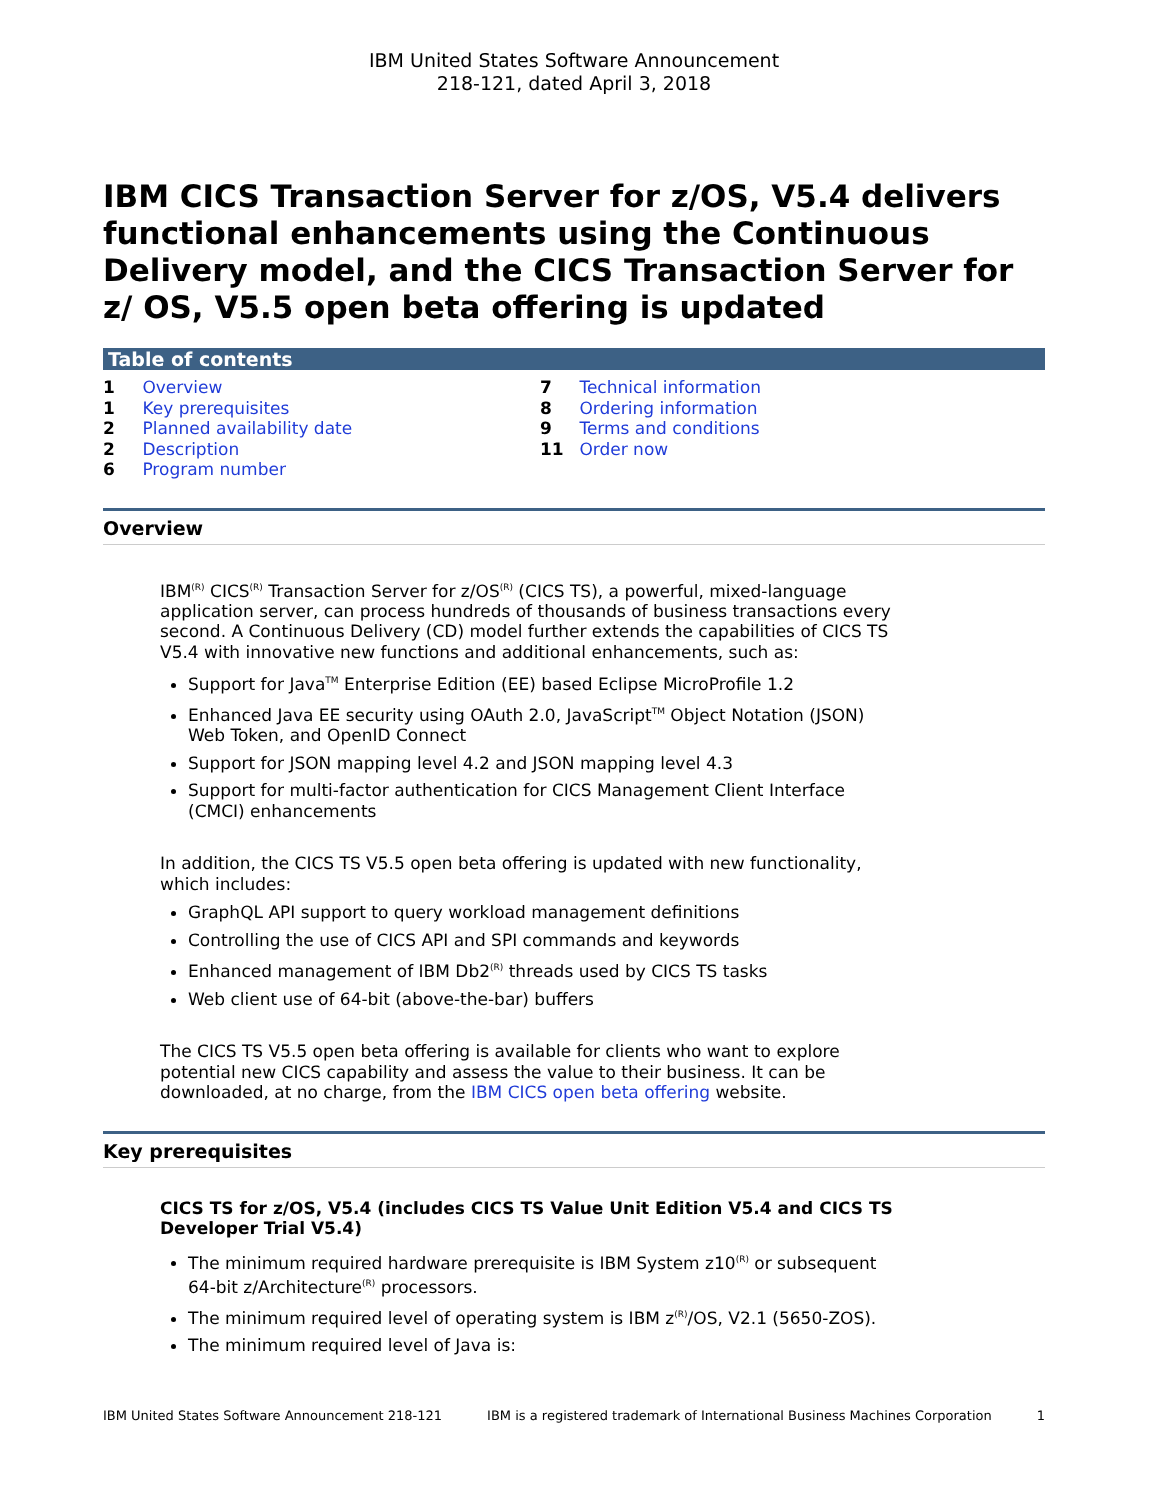IBM United States Software Announcement
218-121, dated April 3, 2018
IBM CICS Transaction Server for z/OS, V5.4 delivers functional enhancements using the Continuous Delivery model, and the CICS Transaction Server for z/ OS, V5.5 open beta offering is updated
Table of contents
1 Overview
1 Key prerequisites
2 Planned availability date
2 Description
6 Program number
7 Technical information
8 Ordering information
9 Terms and conditions
11 Order now
Overview
IBM<sup>(R)</sup> CICS<sup>(R)</sup> Transaction Server for z/OS<sup>(R)</sup> (CICS TS), a powerful, mixed-language application server, can process hundreds of thousands of business transactions every second. A Continuous Delivery (CD) model further extends the capabilities of CICS TS V5.4 with innovative new functions and additional enhancements, such as:
Support for Java<sup>TM</sup> Enterprise Edition (EE) based Eclipse MicroProfile 1.2
Enhanced Java EE security using OAuth 2.0, JavaScript<sup>TM</sup> Object Notation (JSON) Web Token, and OpenID Connect
Support for JSON mapping level 4.2 and JSON mapping level 4.3
Support for multi-factor authentication for CICS Management Client Interface (CMCI) enhancements
In addition, the CICS TS V5.5 open beta offering is updated with new functionality, which includes:
GraphQL API support to query workload management definitions
Controlling the use of CICS API and SPI commands and keywords
Enhanced management of IBM Db2<sup>(R)</sup> threads used by CICS TS tasks
Web client use of 64-bit (above-the-bar) buffers
The CICS TS V5.5 open beta offering is available for clients who want to explore potential new CICS capability and assess the value to their business. It can be downloaded, at no charge, from the IBM CICS open beta offering website.
Key prerequisites
CICS TS for z/OS, V5.4 (includes CICS TS Value Unit Edition V5.4 and CICS TS Developer Trial V5.4)
The minimum required hardware prerequisite is IBM System z10<sup>(R)</sup> or subsequent 64-bit z/Architecture<sup>(R)</sup> processors.
The minimum required level of operating system is IBM z<sup>(R)</sup>/OS, V2.1 (5650-ZOS).
The minimum required level of Java is:
IBM United States Software Announcement 218-121 IBM is a registered trademark of International Business Machines Corporation 1